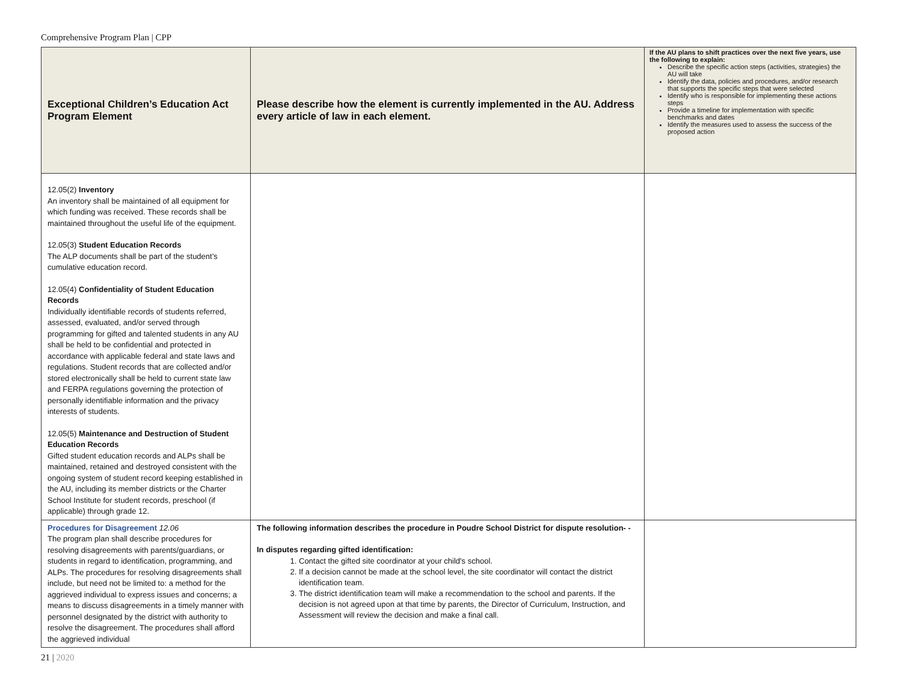Comprehensive Program Plan | CPP
| Exceptional Children’s Education Act Program Element | Please describe how the element is currently implemented in the AU. Address every article of law in each element. | If the AU plans to shift practices over the next five years, use the following to explain: Describe the specific action steps (activities, strategies) the AU will take Identify the data, policies and procedures, and/or research that supports the specific steps that were selected Identify who is responsible for implementing these actions steps Provide a timeline for implementation with specific benchmarks and dates Identify the measures used to assess the success of the proposed action |
| --- | --- | --- |
| 12.05(2) Inventory An inventory shall be maintained of all equipment for which funding was received. These records shall be maintained throughout the useful life of the equipment. 12.05(3) Student Education Records The ALP documents shall be part of the student’s cumulative education record. 12.05(4) Confidentiality of Student Education Records Individually identifiable records of students referred, assessed, evaluated, and/or served through programming for gifted and talented students in any AU shall be held to be confidential and protected in accordance with applicable federal and state laws and regulations. Student records that are collected and/or stored electronically shall be held to current state law and FERPA regulations governing the protection of personally identifiable information and the privacy interests of students. 12.05(5) Maintenance and Destruction of Student Education Records Gifted student education records and ALPs shall be maintained, retained and destroyed consistent with the ongoing system of student record keeping established in the AU, including its member districts or the Charter School Institute for student records, preschool (if applicable) through grade 12. | | |
| Procedures for Disagreement 12.06 The program plan shall describe procedures for resolving disagreements with parents/guardians, or students in regard to identification, programming, and ALPs. The procedures for resolving disagreements shall include, but need not be limited to: a method for the aggrieved individual to express issues and concerns; a means to discuss disagreements in a timely manner with personnel designated by the district with authority to resolve the disagreement. The procedures shall afford the aggrieved individual | The following information describes the procedure in Poudre School District for dispute resolution- - In disputes regarding gifted identification: 1. Contact the gifted site coordinator at your child's school. 2. If a decision cannot be made at the school level, the site coordinator will contact the district identification team. 3. The district identification team will make a recommendation to the school and parents. If the decision is not agreed upon at that time by parents, the Director of Curriculum, Instruction, and Assessment will review the decision and make a final call. | |
21 | 2020